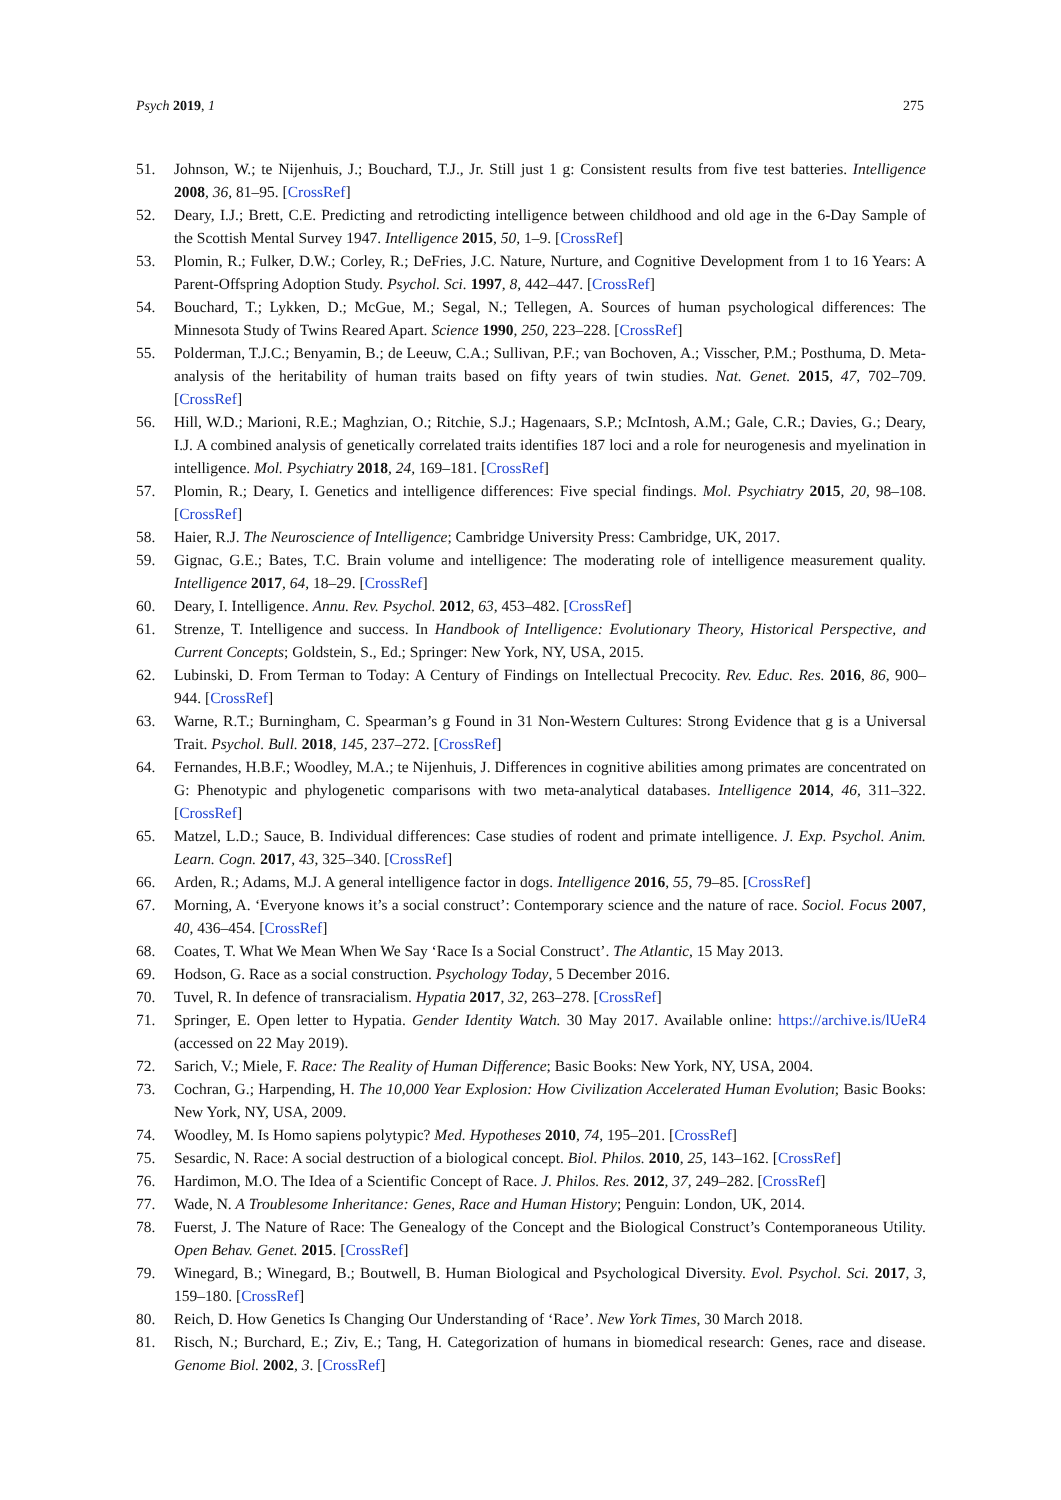Psych 2019, 1 275
51. Johnson, W.; te Nijenhuis, J.; Bouchard, T.J., Jr. Still just 1 g: Consistent results from five test batteries. Intelligence 2008, 36, 81–95. [CrossRef]
52. Deary, I.J.; Brett, C.E. Predicting and retrodicting intelligence between childhood and old age in the 6-Day Sample of the Scottish Mental Survey 1947. Intelligence 2015, 50, 1–9. [CrossRef]
53. Plomin, R.; Fulker, D.W.; Corley, R.; DeFries, J.C. Nature, Nurture, and Cognitive Development from 1 to 16 Years: A Parent-Offspring Adoption Study. Psychol. Sci. 1997, 8, 442–447. [CrossRef]
54. Bouchard, T.; Lykken, D.; McGue, M.; Segal, N.; Tellegen, A. Sources of human psychological differences: The Minnesota Study of Twins Reared Apart. Science 1990, 250, 223–228. [CrossRef]
55. Polderman, T.J.C.; Benyamin, B.; de Leeuw, C.A.; Sullivan, P.F.; van Bochoven, A.; Visscher, P.M.; Posthuma, D. Meta-analysis of the heritability of human traits based on fifty years of twin studies. Nat. Genet. 2015, 47, 702–709. [CrossRef]
56. Hill, W.D.; Marioni, R.E.; Maghzian, O.; Ritchie, S.J.; Hagenaars, S.P.; McIntosh, A.M.; Gale, C.R.; Davies, G.; Deary, I.J. A combined analysis of genetically correlated traits identifies 187 loci and a role for neurogenesis and myelination in intelligence. Mol. Psychiatry 2018, 24, 169–181. [CrossRef]
57. Plomin, R.; Deary, I. Genetics and intelligence differences: Five special findings. Mol. Psychiatry 2015, 20, 98–108. [CrossRef]
58. Haier, R.J. The Neuroscience of Intelligence; Cambridge University Press: Cambridge, UK, 2017.
59. Gignac, G.E.; Bates, T.C. Brain volume and intelligence: The moderating role of intelligence measurement quality. Intelligence 2017, 64, 18–29. [CrossRef]
60. Deary, I. Intelligence. Annu. Rev. Psychol. 2012, 63, 453–482. [CrossRef]
61. Strenze, T. Intelligence and success. In Handbook of Intelligence: Evolutionary Theory, Historical Perspective, and Current Concepts; Goldstein, S., Ed.; Springer: New York, NY, USA, 2015.
62. Lubinski, D. From Terman to Today: A Century of Findings on Intellectual Precocity. Rev. Educ. Res. 2016, 86, 900–944. [CrossRef]
63. Warne, R.T.; Burningham, C. Spearman’s g Found in 31 Non-Western Cultures: Strong Evidence that g is a Universal Trait. Psychol. Bull. 2018, 145, 237–272. [CrossRef]
64. Fernandes, H.B.F.; Woodley, M.A.; te Nijenhuis, J. Differences in cognitive abilities among primates are concentrated on G: Phenotypic and phylogenetic comparisons with two meta-analytical databases. Intelligence 2014, 46, 311–322. [CrossRef]
65. Matzel, L.D.; Sauce, B. Individual differences: Case studies of rodent and primate intelligence. J. Exp. Psychol. Anim. Learn. Cogn. 2017, 43, 325–340. [CrossRef]
66. Arden, R.; Adams, M.J. A general intelligence factor in dogs. Intelligence 2016, 55, 79–85. [CrossRef]
67. Morning, A. ‘Everyone knows it’s a social construct’: Contemporary science and the nature of race. Sociol. Focus 2007, 40, 436–454. [CrossRef]
68. Coates, T. What We Mean When We Say ‘Race Is a Social Construct’. The Atlantic, 15 May 2013.
69. Hodson, G. Race as a social construction. Psychology Today, 5 December 2016.
70. Tuvel, R. In defence of transracialism. Hypatia 2017, 32, 263–278. [CrossRef]
71. Springer, E. Open letter to Hypatia. Gender Identity Watch. 30 May 2017. Available online: https://archive.is/lUeR4 (accessed on 22 May 2019).
72. Sarich, V.; Miele, F. Race: The Reality of Human Difference; Basic Books: New York, NY, USA, 2004.
73. Cochran, G.; Harpending, H. The 10,000 Year Explosion: How Civilization Accelerated Human Evolution; Basic Books: New York, NY, USA, 2009.
74. Woodley, M. Is Homo sapiens polytypic? Med. Hypotheses 2010, 74, 195–201. [CrossRef]
75. Sesardic, N. Race: A social destruction of a biological concept. Biol. Philos. 2010, 25, 143–162. [CrossRef]
76. Hardimon, M.O. The Idea of a Scientific Concept of Race. J. Philos. Res. 2012, 37, 249–282. [CrossRef]
77. Wade, N. A Troublesome Inheritance: Genes, Race and Human History; Penguin: London, UK, 2014.
78. Fuerst, J. The Nature of Race: The Genealogy of the Concept and the Biological Construct’s Contemporaneous Utility. Open Behav. Genet. 2015. [CrossRef]
79. Winegard, B.; Winegard, B.; Boutwell, B. Human Biological and Psychological Diversity. Evol. Psychol. Sci. 2017, 3, 159–180. [CrossRef]
80. Reich, D. How Genetics Is Changing Our Understanding of ‘Race’. New York Times, 30 March 2018.
81. Risch, N.; Burchard, E.; Ziv, E.; Tang, H. Categorization of humans in biomedical research: Genes, race and disease. Genome Biol. 2002, 3. [CrossRef]